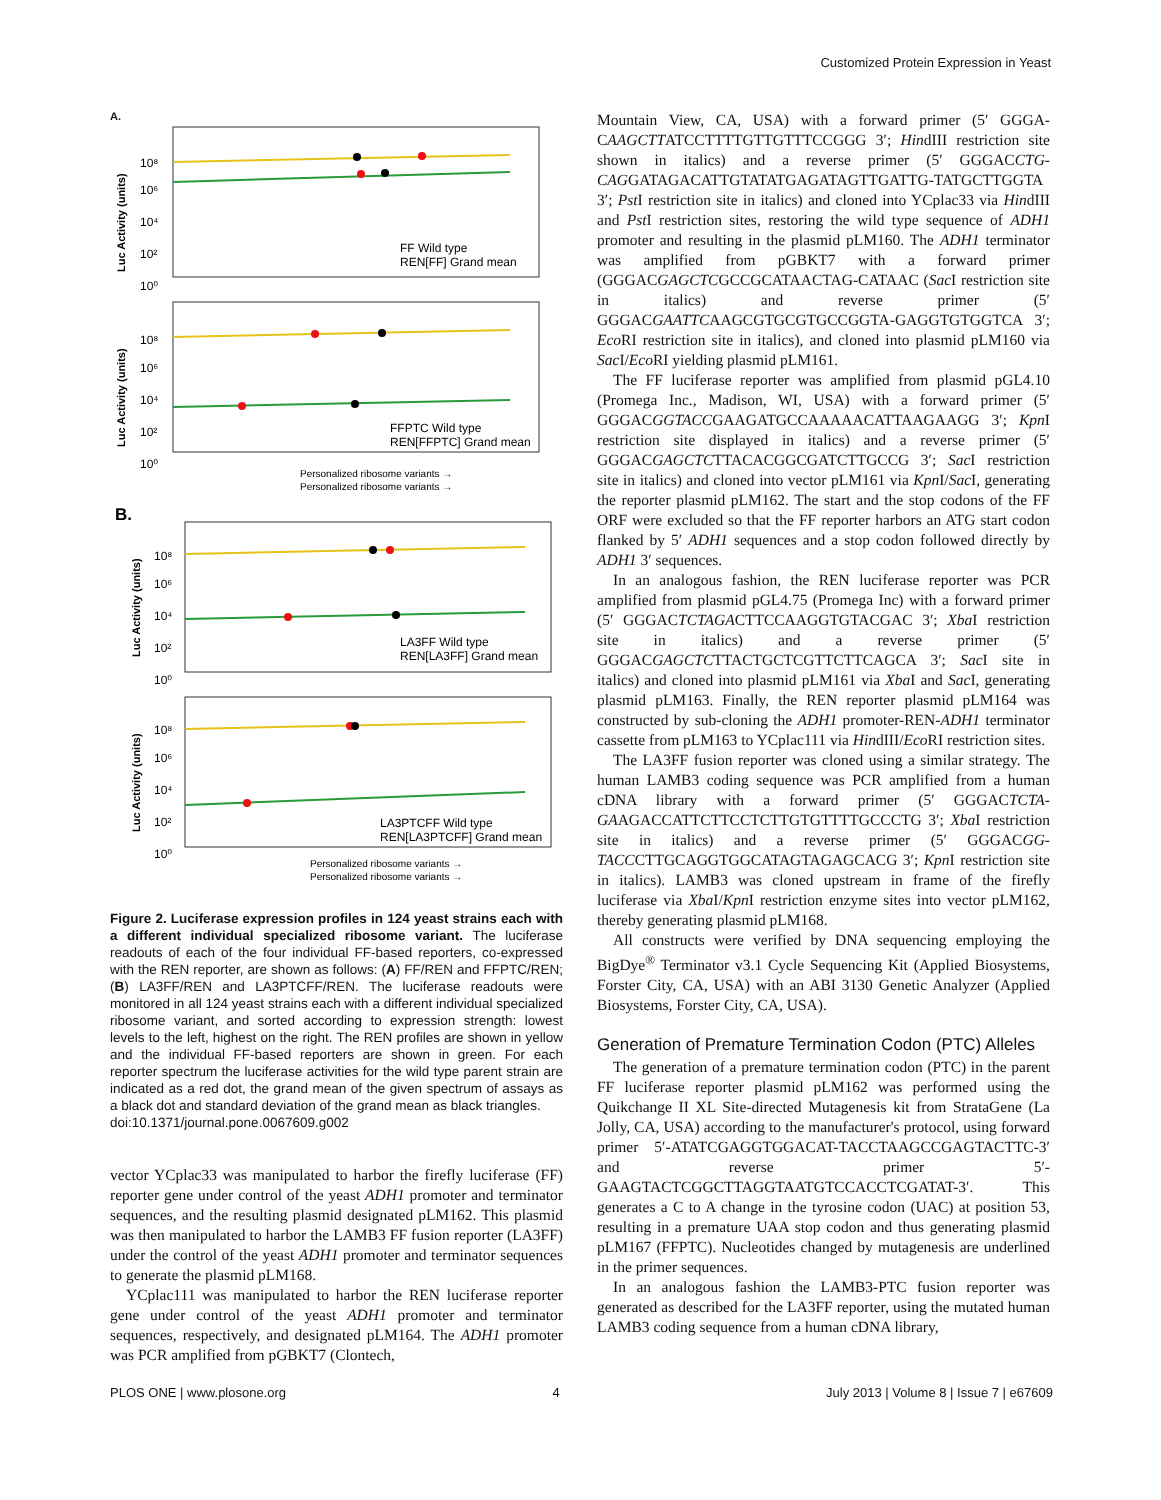Customized Protein Expression in Yeast
A.
10⁸
10⁶
10⁴
10²
10⁰
FF Wild type
REN[FF] Grand mean
10⁸
10⁶
10⁴
10²
10⁰
FFPTC Wild type
REN[FFPTC] Grand mean
Personalized ribosome variants →
Personalized ribosome variants →
B.
10⁸
10⁶
10⁴
10²
10⁰
LA3FF Wild type
REN[LA3FF] Grand mean
10⁸
10⁶
10⁴
10²
10⁰
LA3PTCFF Wild type
REN[LA3PTCFF] Grand mean
Personalized ribosome variants →
Personalized ribosome variants →
Luc Activity (units)
Luc Activity (units)
Luc Activity (units)
Luc Activity (units)
Figure 2. Luciferase expression profiles in 124 yeast strains each with a different individual specialized ribosome variant. The luciferase readouts of each of the four individual FF-based reporters, co-expressed with the REN reporter, are shown as follows: (A) FF/REN and FFPTC/REN; (B) LA3FF/REN and LA3PTCFF/REN. The luciferase readouts were monitored in all 124 yeast strains each with a different individual specialized ribosome variant, and sorted according to expression strength: lowest levels to the left, highest on the right. The REN profiles are shown in yellow and the individual FF-based reporters are shown in green. For each reporter spectrum the luciferase activities for the wild type parent strain are indicated as a red dot, the grand mean of the given spectrum of assays as a black dot and standard deviation of the grand mean as black triangles.
doi:10.1371/journal.pone.0067609.g002
vector YCplac33 was manipulated to harbor the firefly luciferase (FF) reporter gene under control of the yeast ADH1 promoter and terminator sequences, and the resulting plasmid designated pLM162. This plasmid was then manipulated to harbor the LAMB3 FF fusion reporter (LA3FF) under the control of the yeast ADH1 promoter and terminator sequences to generate the plasmid pLM168.
YCplac111 was manipulated to harbor the REN luciferase reporter gene under control of the yeast ADH1 promoter and terminator sequences, respectively, and designated pLM164. The ADH1 promoter was PCR amplified from pGBKT7 (Clontech,
Mountain View, CA, USA) with a forward primer (5′ GGGA-CAAGCTTATCCTTTTGTTGTTTCCGGG 3′; HindIII restriction site shown in italics) and a reverse primer (5′ GGGACCTG-CAGGATAGACATTGTATATGAGATAGTTGATTG-TATGCTTGGTA 3′; Pst I restriction site in italics) and cloned into YCplac33 via HindIII and Pst I restriction sites, restoring the wild type sequence of ADH1 promoter and resulting in the plasmid pLM160. The ADH1 terminator was amplified from pGBKT7 with a forward primer (GGGACGAGCTCGCCGCATAACTAG-CATAAC (Sac I restriction site in italics) and reverse primer (5′ GGGACGAATTCAAGCGTGCGTGCCGGTA-GAGGTGTGGTCA 3′; Eco RI restriction site in italics), and cloned into plasmid pLM160 via Sac I/Eco RI yielding plasmid pLM161.
The FF luciferase reporter was amplified from plasmid pGL4.10 (Promega Inc., Madison, WI, USA) with a forward primer (5′ GGGACGGTACCGAAGATGCCAAAAACATTAAGAAGG 3′; Kpn I restriction site displayed in italics) and a reverse primer (5′ GGGACGAGCTCTTACACGGCGATCTTGCCG 3′; Sac I restriction site in italics) and cloned into vector pLM161 via Kpn I/Sac I, generating the reporter plasmid pLM162. The start and the stop codons of the FF ORF were excluded so that the FF reporter harbors an ATG start codon flanked by 5′ ADH1 sequences and a stop codon followed directly by ADH1 3′ sequences.
In an analogous fashion, the REN luciferase reporter was PCR amplified from plasmid pGL4.75 (Promega Inc) with a forward primer (5′ GGGACTCTAGACTTCCAAGGTGTACGAC 3′; Xba I restriction site in italics) and a reverse primer (5′ GGGACGAGCTCTTACTGCTCGTTCTTCAGCA 3′; Sac I site in italics) and cloned into plasmid pLM161 via Xba I and Sac I, generating plasmid pLM163. Finally, the REN reporter plasmid pLM164 was constructed by sub-cloning the ADH1 promoter-REN-ADH1 terminator cassette from pLM163 to YCplac111 via HindIII/Eco RI restriction sites.
The LA3FF fusion reporter was cloned using a similar strategy. The human LAMB3 coding sequence was PCR amplified from a human cDNA library with a forward primer (5′ GGGACTCTA-GAAGACCATTCTTCCTCTTGTGTTTTGCCCTG 3′; Xba I restriction site in italics) and a reverse primer (5′ GGGACGG-TACCCTTGCAGGTGGCATAGTAGAGCACG 3′; Kpn I restriction site in italics). LAMB3 was cloned upstream in frame of the firefly luciferase via Xba I/Kpn I restriction enzyme sites into vector pLM162, thereby generating plasmid pLM168.
All constructs were verified by DNA sequencing employing the BigDye<sup>®</sup> Terminator v3.1 Cycle Sequencing Kit (Applied Biosystems, Forster City, CA, USA) with an ABI 3130 Genetic Analyzer (Applied Biosystems, Forster City, CA, USA).
Generation of Premature Termination Codon (PTC) Alleles
The generation of a premature termination codon (PTC) in the parent FF luciferase reporter plasmid pLM162 was performed using the Quikchange II XL Site-directed Mutagenesis kit from StrataGene (La Jolly, CA, USA) according to the manufacturer's protocol, using forward primer 5′-ATATCGAGGTGGACAT-TACCTAAGCCGAGTACTTC-3′ and reverse primer 5′-GAAGTACTCGGCTTAGGTAATGTCCACCTCGATAT-3′. This generates a C to A change in the tyrosine codon (UAC) at position 53, resulting in a premature UAA stop codon and thus generating plasmid pLM167 (FFPTC). Nucleotides changed by mutagenesis are underlined in the primer sequences.
In an analogous fashion the LAMB3-PTC fusion reporter was generated as described for the LA3FF reporter, using the mutated human LAMB3 coding sequence from a human cDNA library,
PLOS ONE | www.plosone.org 4 July 2013 | Volume 8 | Issue 7 | e67609